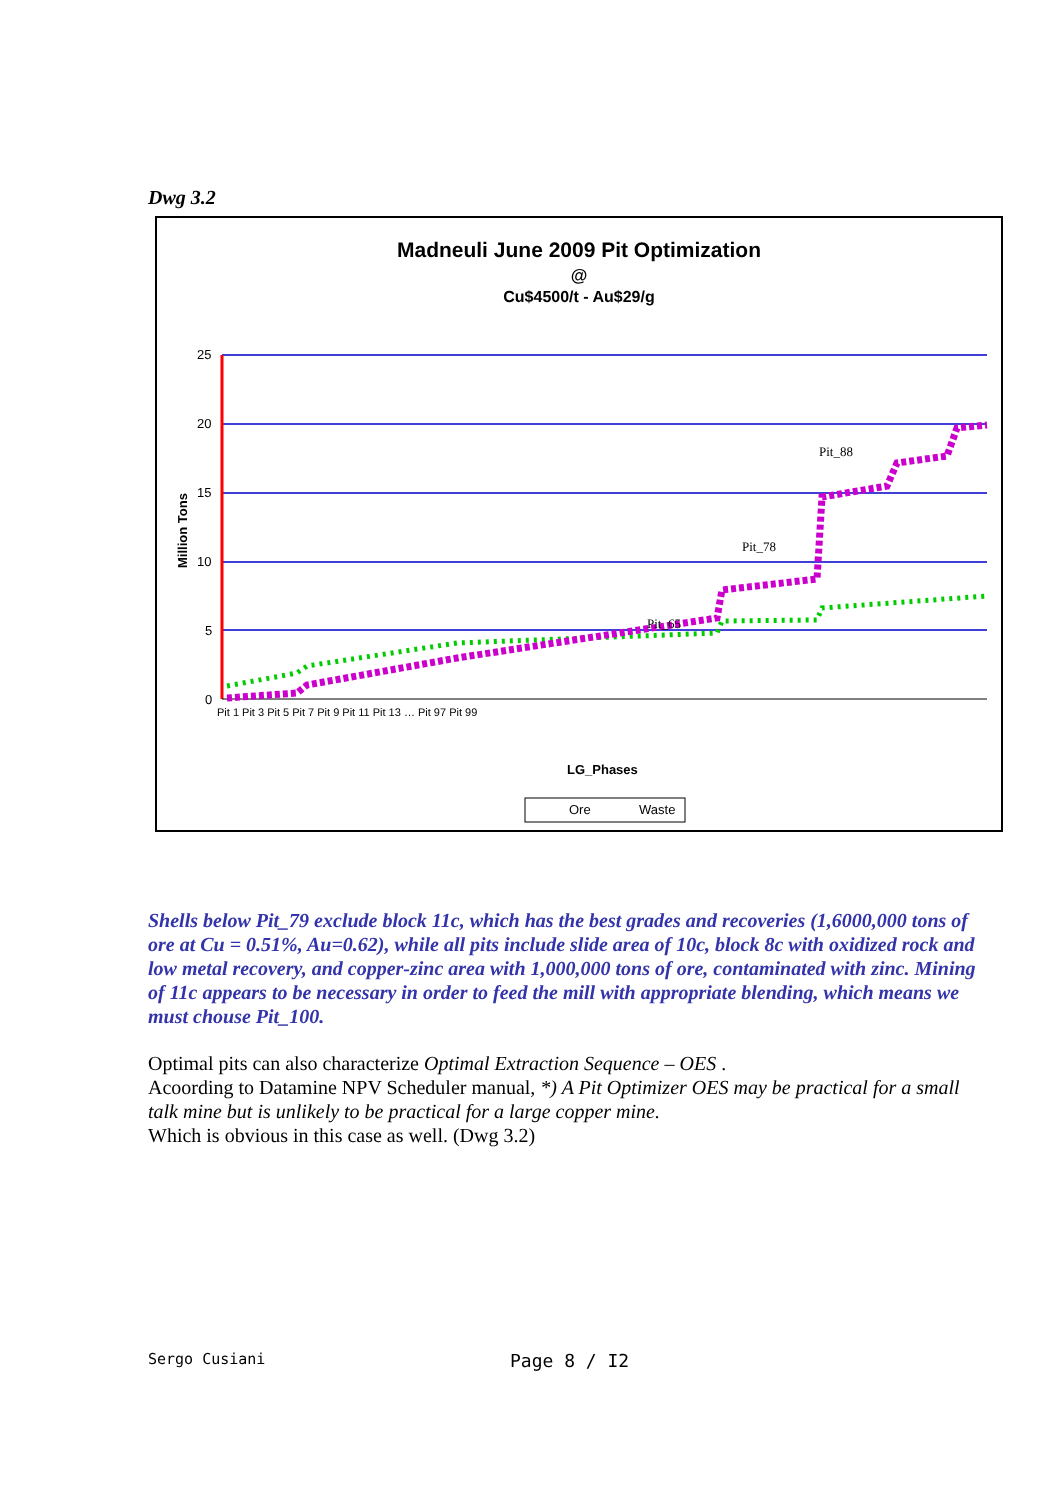Dwg 3.2
Madneuli June 2009 Pit Optimization
@
Cu$4500/t - Au$29/g
25
20
15
10
5
0
Million Tons
LG_Phases
Pit_65
Pit_78
Pit_88
Ore
Waste
Pit 1 Pit 3 Pit 5 Pit 7 Pit 9 Pit 11 Pit 13 … Pit 97 Pit 99
Shells below Pit_79 exclude block 11c, which has the best grades and recoveries (1,6000,000 tons of ore at Cu = 0.51%, Au=0.62), while all pits include slide area of 10c, block 8c with oxidized rock and low metal recovery, and copper-zinc area with 1,000,000 tons of ore, contaminated with zinc. Mining of 11c appears to be necessary in order to feed the mill with appropriate blending, which means we must chouse Pit_100.
Optimal pits can also characterize Optimal Extraction Sequence – OES .
Acoording to Datamine NPV Scheduler manual, *) A Pit Optimizer OES may be practical for a small talk mine but is unlikely to be practical for a large copper mine.
Which is obvious in this case as well. (Dwg 3.2)
Sergo Cusiani Page 8 / I2